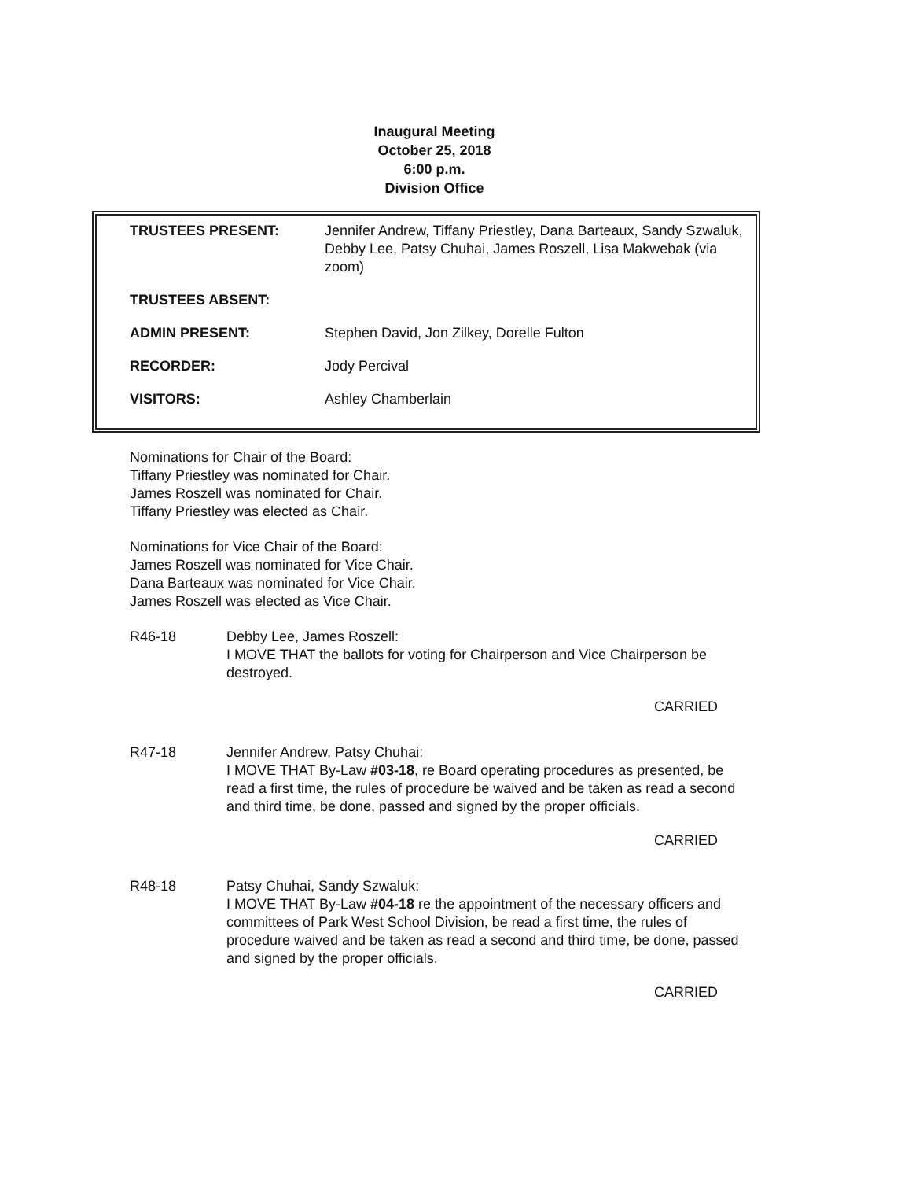Inaugural Meeting
October 25, 2018
6:00 p.m.
Division Office
| TRUSTEES PRESENT: | Jennifer Andrew, Tiffany Priestley, Dana Barteaux, Sandy Szwaluk, Debby Lee, Patsy Chuhai, James Roszell, Lisa Makwebak (via zoom) |
| TRUSTEES ABSENT: | |
| ADMIN PRESENT: | Stephen David, Jon Zilkey, Dorelle Fulton |
| RECORDER: | Jody Percival |
| VISITORS: | Ashley Chamberlain |
Nominations for Chair of the Board:
Tiffany Priestley was nominated for Chair.
James Roszell was nominated for Chair.
Tiffany Priestley was elected as Chair.
Nominations for Vice Chair of the Board:
James Roszell was nominated for Vice Chair.
Dana Barteaux was nominated for Vice Chair.
James Roszell was elected as Vice Chair.
R46-18 Debby Lee, James Roszell:
I MOVE THAT the ballots for voting for Chairperson and Vice Chairperson be destroyed.
CARRIED
R47-18 Jennifer Andrew, Patsy Chuhai:
I MOVE THAT By-Law #03-18, re Board operating procedures as presented, be read a first time, the rules of procedure be waived and be taken as read a second and third time, be done, passed and signed by the proper officials.
CARRIED
R48-18 Patsy Chuhai, Sandy Szwaluk:
I MOVE THAT By-Law #04-18 re the appointment of the necessary officers and committees of Park West School Division, be read a first time, the rules of procedure waived and be taken as read a second and third time, be done, passed and signed by the proper officials.
CARRIED